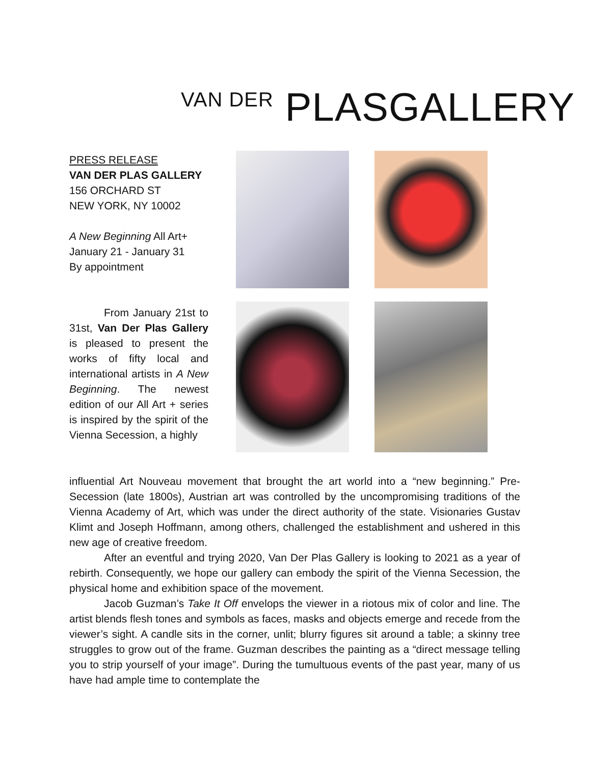VAN DER PLASGALLERY
PRESS RELEASE
VAN DER PLAS GALLERY
156 ORCHARD ST
NEW YORK, NY 10002
A New Beginning All Art+
January 21 - January 31
By appointment
From January 21st to 31st, Van Der Plas Gallery is pleased to present the works of fifty local and international artists in A New Beginning. The newest edition of our All Art + series is inspired by the spirit of the Vienna Secession, a highly
influential Art Nouveau movement that brought the art world into a “new beginning.” Pre-Secession (late 1800s), Austrian art was controlled by the uncompromising traditions of the Vienna Academy of Art, which was under the direct authority of the state. Visionaries Gustav Klimt and Joseph Hoffmann, among others, challenged the establishment and ushered in this new age of creative freedom.
After an eventful and trying 2020, Van Der Plas Gallery is looking to 2021 as a year of rebirth. Consequently, we hope our gallery can embody the spirit of the Vienna Secession, the physical home and exhibition space of the movement.
Jacob Guzman’s Take It Off envelops the viewer in a riotous mix of color and line. The artist blends flesh tones and symbols as faces, masks and objects emerge and recede from the viewer’s sight. A candle sits in the corner, unlit; blurry figures sit around a table; a skinny tree struggles to grow out of the frame. Guzman describes the painting as a “direct message telling you to strip yourself of your image”. During the tumultuous events of the past year, many of us have had ample time to contemplate the